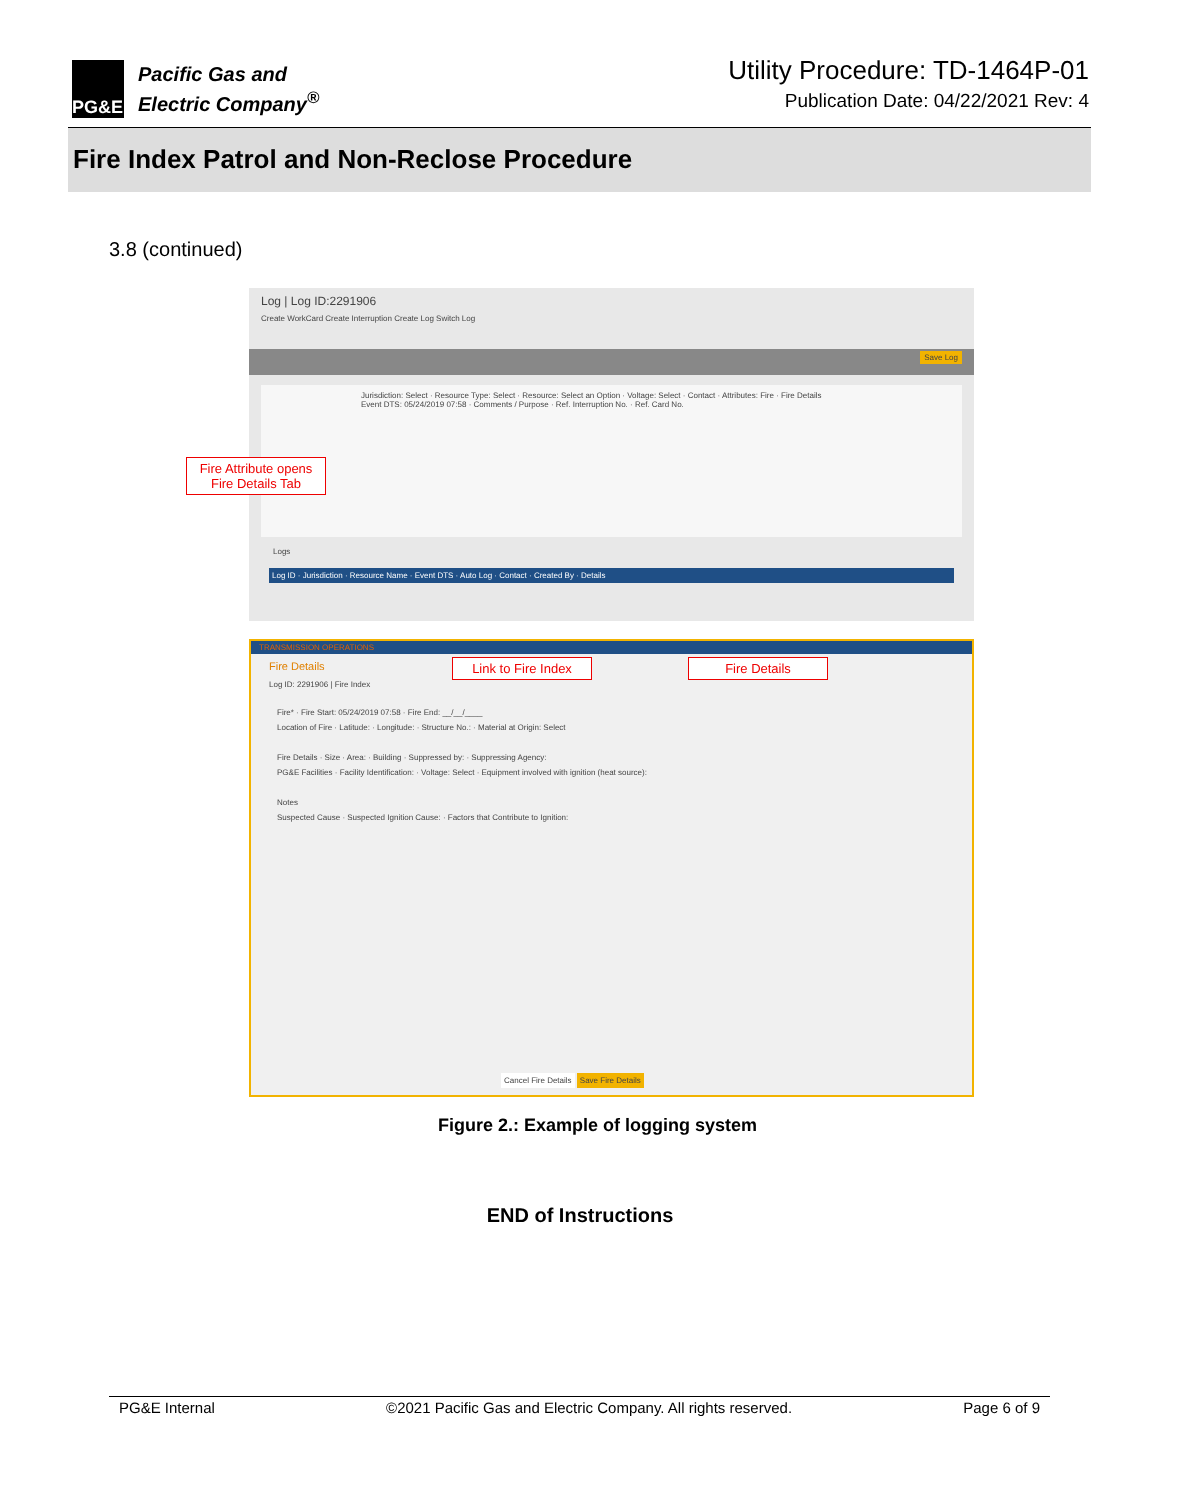PG&E
Pacific Gas and
Electric Company<sup>®</sup>
Utility Procedure: TD-1464P-01
Publication Date: 04/22/2021 Rev: 4
Fire Index Patrol and Non-Reclose Procedure
3.8 (continued)
Log | Log ID:2291906
Create WorkCard Create Interruption Create Log Switch Log
Save Log
Jurisdiction: Select · Resource Type: Select · Resource: Select an Option · Voltage: Select · Contact · Attributes: Fire · Fire Details
Event DTS: 05/24/2019 07:58 · Comments / Purpose · Ref. Interruption No. · Ref. Card No.
Logs
Log ID · Jurisdiction · Resource Name · Event DTS · Auto Log · Contact · Created By · Details
Fire Attribute opens Fire Details Tab
TRANSMISSION OPERATIONS
Fire Details
Log ID: 2291906 | Fire Index
Fire* · Fire Start: 05/24/2019 07:58 · Fire End: __/__/____
Location of Fire · Latitude: · Longitude: · Structure No.: · Material at Origin: Select
Fire Details · Size · Area: · Building · Suppressed by: · Suppressing Agency:
PG&E Facilities · Facility Identification: · Voltage: Select · Equipment involved with ignition (heat source):
Notes
Suspected Cause · Suspected Ignition Cause: · Factors that Contribute to Ignition:
Cancel Fire Details Save Fire Details
Link to Fire Index
Fire Details
Figure 2.: Example of logging system
END of Instructions
PG&E Internal ©2021 Pacific Gas and Electric Company. All rights reserved. Page 6 of 9